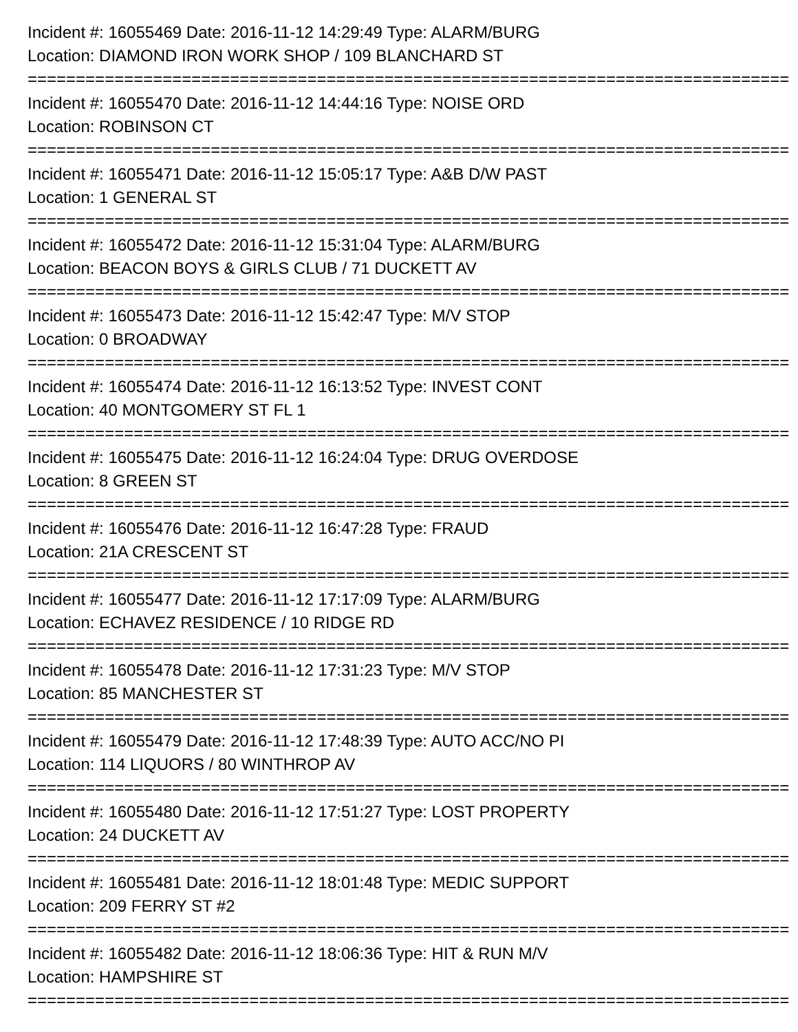Incident #: 16055469 Date: 2016-11-12 14:29:49 Type: ALARM/BURG
Location: DIAMOND IRON WORK SHOP / 109 BLANCHARD ST
===============================================================================
Incident #: 16055470 Date: 2016-11-12 14:44:16 Type: NOISE ORD
Location: ROBINSON CT
===============================================================================
Incident #: 16055471 Date: 2016-11-12 15:05:17 Type: A&B D/W PAST
Location: 1 GENERAL ST
===============================================================================
Incident #: 16055472 Date: 2016-11-12 15:31:04 Type: ALARM/BURG
Location: BEACON BOYS & GIRLS CLUB / 71 DUCKETT AV
===============================================================================
Incident #: 16055473 Date: 2016-11-12 15:42:47 Type: M/V STOP
Location: 0 BROADWAY
===============================================================================
Incident #: 16055474 Date: 2016-11-12 16:13:52 Type: INVEST CONT
Location: 40 MONTGOMERY ST FL 1
===============================================================================
Incident #: 16055475 Date: 2016-11-12 16:24:04 Type: DRUG OVERDOSE
Location: 8 GREEN ST
===============================================================================
Incident #: 16055476 Date: 2016-11-12 16:47:28 Type: FRAUD
Location: 21A CRESCENT ST
===============================================================================
Incident #: 16055477 Date: 2016-11-12 17:17:09 Type: ALARM/BURG
Location: ECHAVEZ RESIDENCE / 10 RIDGE RD
===============================================================================
Incident #: 16055478 Date: 2016-11-12 17:31:23 Type: M/V STOP
Location: 85 MANCHESTER ST
===============================================================================
Incident #: 16055479 Date: 2016-11-12 17:48:39 Type: AUTO ACC/NO PI
Location: 114 LIQUORS / 80 WINTHROP AV
===============================================================================
Incident #: 16055480 Date: 2016-11-12 17:51:27 Type: LOST PROPERTY
Location: 24 DUCKETT AV
===============================================================================
Incident #: 16055481 Date: 2016-11-12 18:01:48 Type: MEDIC SUPPORT
Location: 209 FERRY ST #2
===============================================================================
Incident #: 16055482 Date: 2016-11-12 18:06:36 Type: HIT & RUN M/V
Location: HAMPSHIRE ST
===============================================================================